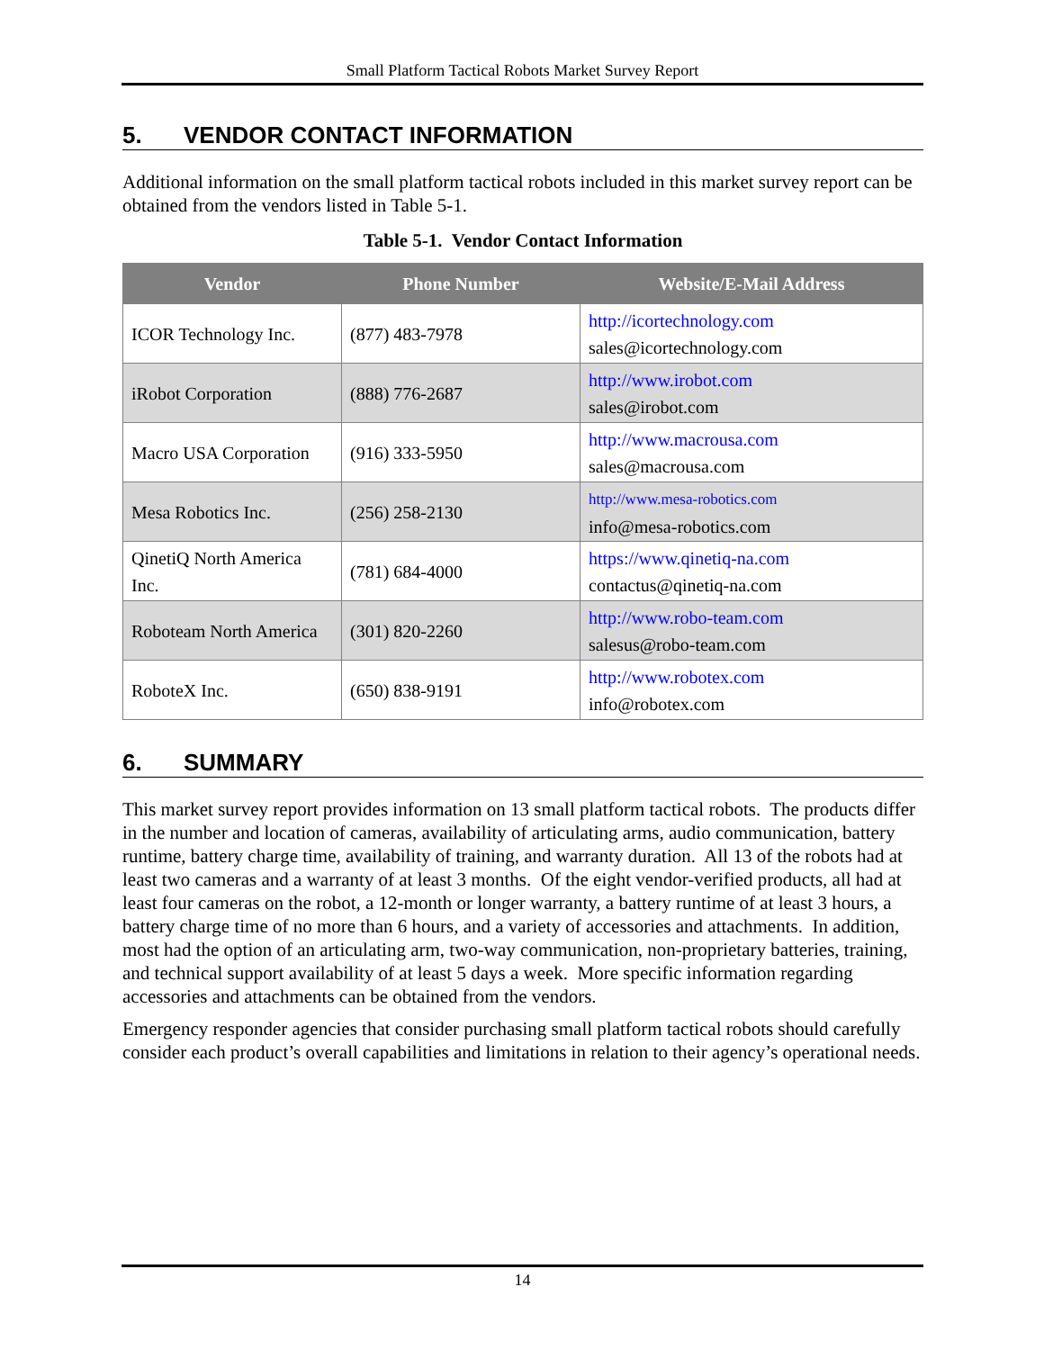Small Platform Tactical Robots Market Survey Report
5. VENDOR CONTACT INFORMATION
Additional information on the small platform tactical robots included in this market survey report can be obtained from the vendors listed in Table 5-1.
Table 5-1. Vendor Contact Information
| Vendor | Phone Number | Website/E-Mail Address |
| --- | --- | --- |
| ICOR Technology Inc. | (877) 483-7978 | http://icortechnology.com sales@icortechnology.com |
| iRobot Corporation | (888) 776-2687 | http://www.irobot.com sales@irobot.com |
| Macro USA Corporation | (916) 333-5950 | http://www.macrousa.com sales@macrousa.com |
| Mesa Robotics Inc. | (256) 258-2130 | http://www.mesa-robotics.com info@mesa-robotics.com |
| QinetiQ North America Inc. | (781) 684-4000 | https://www.qinetiq-na.com contactus@qinetiq-na.com |
| Roboteam North America | (301) 820-2260 | http://www.robo-team.com salesus@robo-team.com |
| RoboteX Inc. | (650) 838-9191 | http://www.robotex.com info@robotex.com |
6. SUMMARY
This market survey report provides information on 13 small platform tactical robots. The products differ in the number and location of cameras, availability of articulating arms, audio communication, battery runtime, battery charge time, availability of training, and warranty duration. All 13 of the robots had at least two cameras and a warranty of at least 3 months. Of the eight vendor-verified products, all had at least four cameras on the robot, a 12-month or longer warranty, a battery runtime of at least 3 hours, a battery charge time of no more than 6 hours, and a variety of accessories and attachments. In addition, most had the option of an articulating arm, two-way communication, non-proprietary batteries, training, and technical support availability of at least 5 days a week. More specific information regarding accessories and attachments can be obtained from the vendors.
Emergency responder agencies that consider purchasing small platform tactical robots should carefully consider each product’s overall capabilities and limitations in relation to their agency’s operational needs.
14